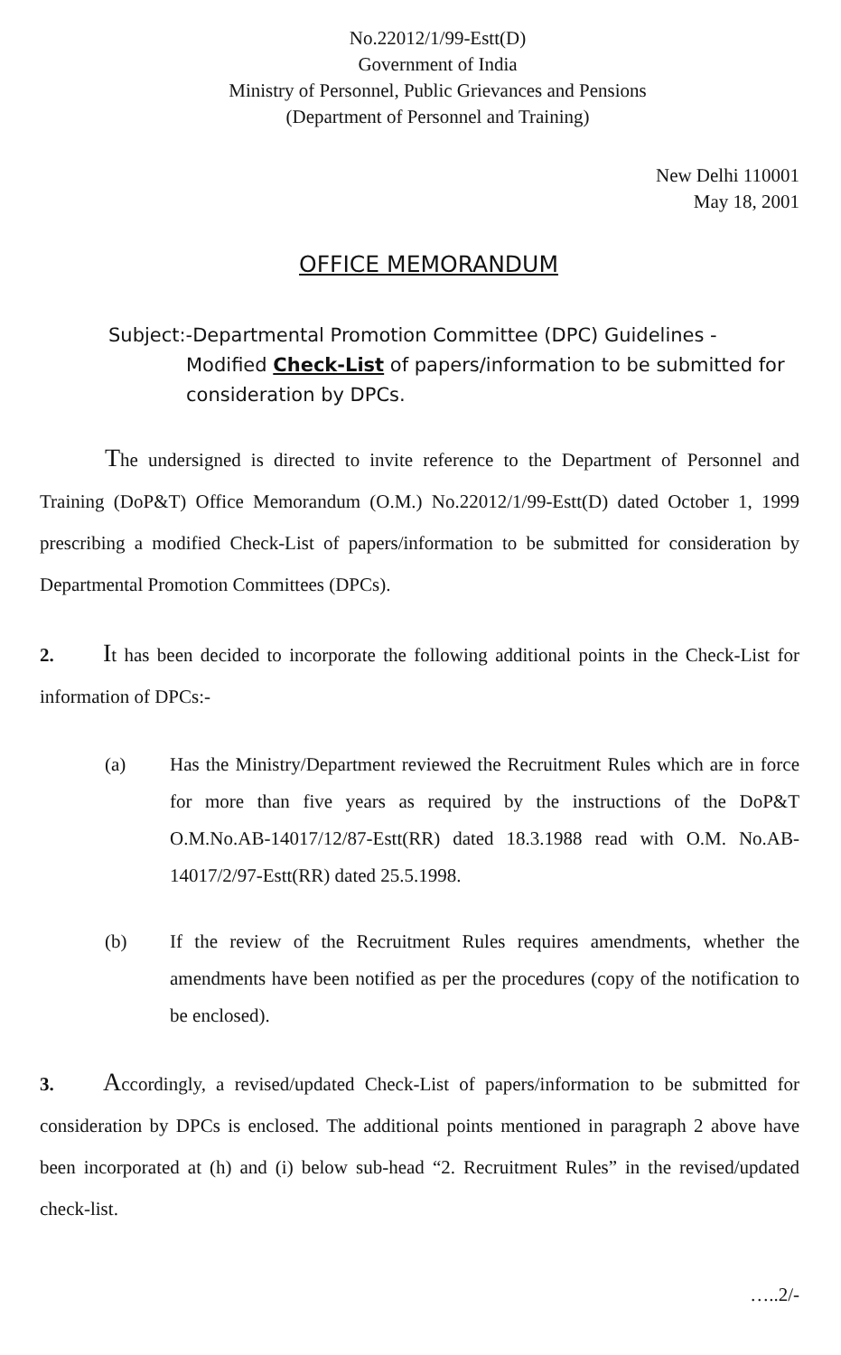No.22012/1/99-Estt(D)
Government of India
Ministry of Personnel, Public Grievances and Pensions
(Department of Personnel and Training)
New Delhi 110001
May 18, 2001
OFFICE MEMORANDUM
Subject:-Departmental Promotion Committee (DPC) Guidelines -
Modified Check-List of papers/information to be submitted for consideration by DPCs.
The undersigned is directed to invite reference to the Department of Personnel and Training (DoP&T) Office Memorandum (O.M.) No.22012/1/99-Estt(D) dated October 1, 1999 prescribing a modified Check-List of papers/information to be submitted for consideration by Departmental Promotion Committees (DPCs).
2. It has been decided to incorporate the following additional points in the Check-List for information of DPCs:-
(a) Has the Ministry/Department reviewed the Recruitment Rules which are in force for more than five years as required by the instructions of the DoP&T O.M.No.AB-14017/12/87-Estt(RR) dated 18.3.1988 read with O.M. No.AB-14017/2/97-Estt(RR) dated 25.5.1998.
(b) If the review of the Recruitment Rules requires amendments, whether the amendments have been notified as per the procedures (copy of the notification to be enclosed).
3. Accordingly, a revised/updated Check-List of papers/information to be submitted for consideration by DPCs is enclosed. The additional points mentioned in paragraph 2 above have been incorporated at (h) and (i) below sub-head “2. Recruitment Rules” in the revised/updated check-list.
…..2/-